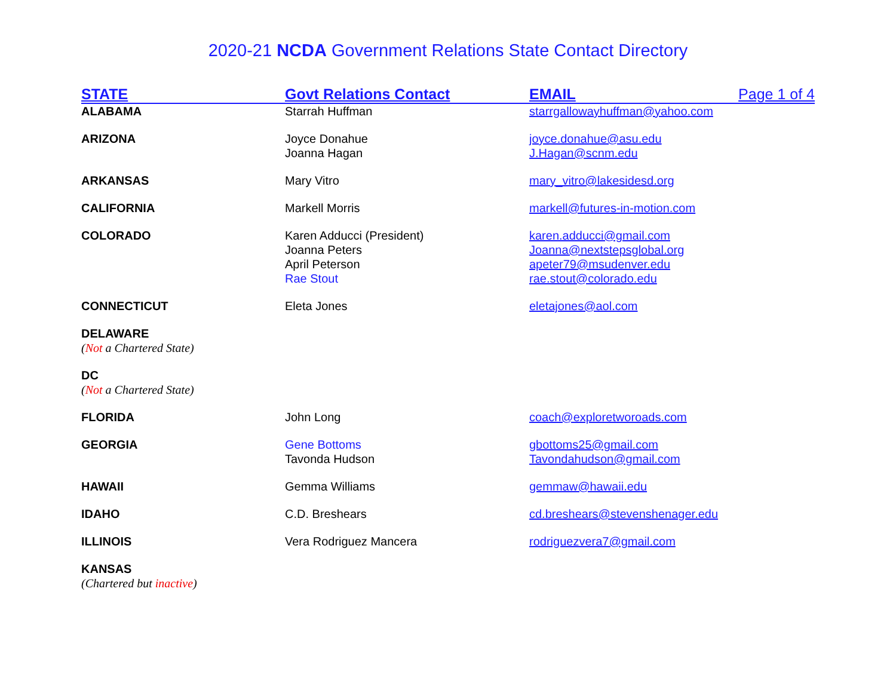2020-21 NCDA Government Relations State Contact Directory
| STATE | Govt Relations Contact | EMAIL | Page 1 of 4 |
| --- | --- | --- | --- |
| ALABAMA | Starrah Huffman | starrgallowayhuffman@yahoo.com | |
| ARIZONA | Joyce Donahue Joanna Hagan | joyce.donahue@asu.edu J.Hagan@scnm.edu | |
| ARKANSAS | Mary Vitro | mary_vitro@lakesidesd.org | |
| CALIFORNIA | Markell Morris | markell@futures-in-motion.com | |
| COLORADO | Karen Adducci (President) Joanna Peters April Peterson Rae Stout | karen.adducci@gmail.com Joanna@nextstepsglobal.org apeter79@msudenver.edu rae.stout@colorado.edu | |
| CONNECTICUT | Eleta Jones | eletajones@aol.com | |
| DELAWARE ( Not a Chartered State) | | | |
| DC ( Not a Chartered State) | | | |
| FLORIDA | John Long | coach@exploretworoads.com | |
| GEORGIA | Gene Bottoms Tavonda Hudson | gbottoms25@gmail.com Tavondahudson@gmail.com | |
| HAWAII | Gemma Williams | gemmaw@hawaii.edu | |
| IDAHO | C.D. Breshears | cd.breshears@stevenshenager.edu | |
| ILLINOIS | Vera Rodriguez Mancera | rodriguezvera7@gmail.com | |
| KANSAS (Chartered but inactive ) | | | |